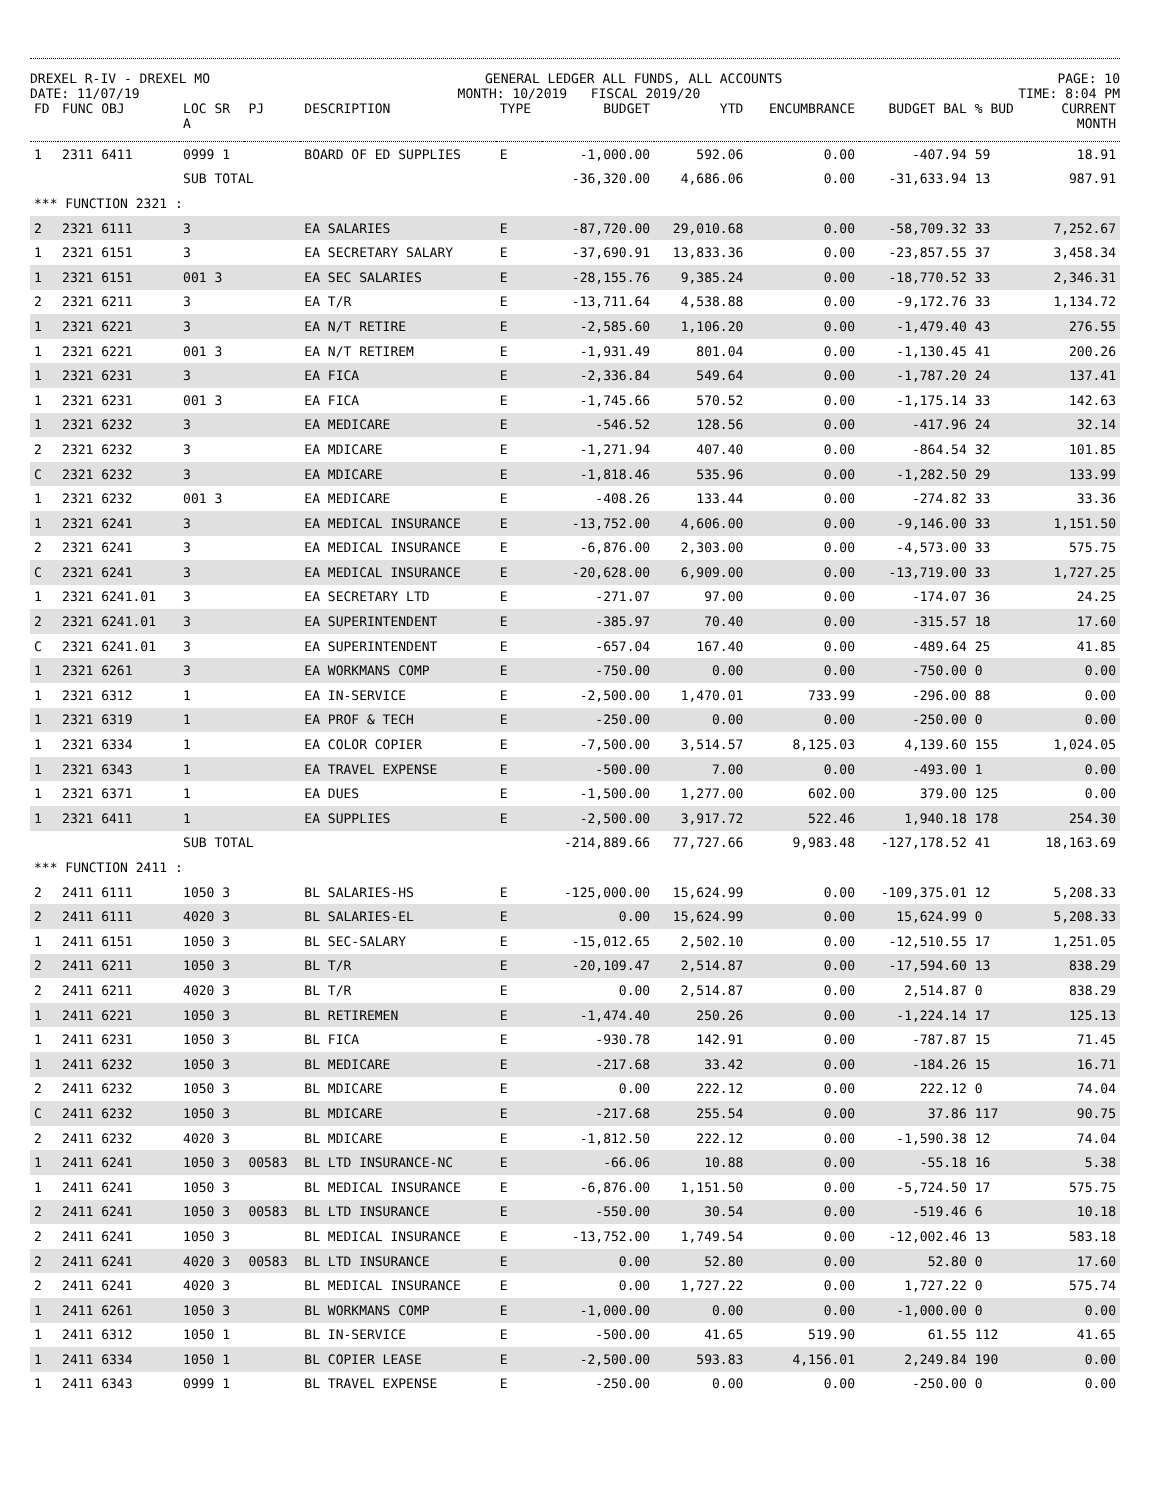DREXEL R-IV - DREXEL MO GENERAL LEDGER ALL FUNDS, ALL ACCOUNTS PAGE: 10
DATE: 11/07/19 MONTH: 10/2019 FISCAL 2019/20 TIME: 8:04 PM
| FD | FUNC OBJ | LOC SR A | PJ | DESCRIPTION | TYPE | BUDGET | YTD | ENCUMBRANCE | BUDGET BAL | % BUD | CURRENT MONTH |
| --- | --- | --- | --- | --- | --- | --- | --- | --- | --- | --- | --- |
| 1 | 2311 6411 | 0999 1 | | BOARD OF ED SUPPLIES | E | -1,000.00 | 592.06 | 0.00 | -407.94 | 59 | 18.91 |
| | | SUB TOTAL | | | | -36,320.00 | 4,686.06 | 0.00 | -31,633.94 | 13 | 987.91 |
| *** FUNCTION 2321 : | | | | | | | | | | | |
| 2 | 2321 6111 | 3 | | EA SALARIES | E | -87,720.00 | 29,010.68 | 0.00 | -58,709.32 | 33 | 7,252.67 |
| 1 | 2321 6151 | 3 | | EA SECRETARY SALARY | E | -37,690.91 | 13,833.36 | 0.00 | -23,857.55 | 37 | 3,458.34 |
| 1 | 2321 6151 | 001 3 | | EA SEC SALARIES | E | -28,155.76 | 9,385.24 | 0.00 | -18,770.52 | 33 | 2,346.31 |
| 2 | 2321 6211 | 3 | | EA T/R | E | -13,711.64 | 4,538.88 | 0.00 | -9,172.76 | 33 | 1,134.72 |
| 1 | 2321 6221 | 3 | | EA N/T RETIRE | E | -2,585.60 | 1,106.20 | 0.00 | -1,479.40 | 43 | 276.55 |
| 1 | 2321 6221 | 001 3 | | EA N/T RETIREM | E | -1,931.49 | 801.04 | 0.00 | -1,130.45 | 41 | 200.26 |
| 1 | 2321 6231 | 3 | | EA FICA | E | -2,336.84 | 549.64 | 0.00 | -1,787.20 | 24 | 137.41 |
| 1 | 2321 6231 | 001 3 | | EA FICA | E | -1,745.66 | 570.52 | 0.00 | -1,175.14 | 33 | 142.63 |
| 1 | 2321 6232 | 3 | | EA MEDICARE | E | -546.52 | 128.56 | 0.00 | -417.96 | 24 | 32.14 |
| 2 | 2321 6232 | 3 | | EA MDICARE | E | -1,271.94 | 407.40 | 0.00 | -864.54 | 32 | 101.85 |
| C | 2321 6232 | 3 | | EA MDICARE | E | -1,818.46 | 535.96 | 0.00 | -1,282.50 | 29 | 133.99 |
| 1 | 2321 6232 | 001 3 | | EA MEDICARE | E | -408.26 | 133.44 | 0.00 | -274.82 | 33 | 33.36 |
| 1 | 2321 6241 | 3 | | EA MEDICAL INSURANCE | E | -13,752.00 | 4,606.00 | 0.00 | -9,146.00 | 33 | 1,151.50 |
| 2 | 2321 6241 | 3 | | EA MEDICAL INSURANCE | E | -6,876.00 | 2,303.00 | 0.00 | -4,573.00 | 33 | 575.75 |
| C | 2321 6241 | 3 | | EA MEDICAL INSURANCE | E | -20,628.00 | 6,909.00 | 0.00 | -13,719.00 | 33 | 1,727.25 |
| 1 | 2321 6241.01 | 3 | | EA SECRETARY LTD | E | -271.07 | 97.00 | 0.00 | -174.07 | 36 | 24.25 |
| 2 | 2321 6241.01 | 3 | | EA SUPERINTENDENT | E | -385.97 | 70.40 | 0.00 | -315.57 | 18 | 17.60 |
| C | 2321 6241.01 | 3 | | EA SUPERINTENDENT | E | -657.04 | 167.40 | 0.00 | -489.64 | 25 | 41.85 |
| 1 | 2321 6261 | 3 | | EA WORKMANS COMP | E | -750.00 | 0.00 | 0.00 | -750.00 | 0 | 0.00 |
| 1 | 2321 6312 | 1 | | EA IN-SERVICE | E | -2,500.00 | 1,470.01 | 733.99 | -296.00 | 88 | 0.00 |
| 1 | 2321 6319 | 1 | | EA PROF & TECH | E | -250.00 | 0.00 | 0.00 | -250.00 | 0 | 0.00 |
| 1 | 2321 6334 | 1 | | EA COLOR COPIER | E | -7,500.00 | 3,514.57 | 8,125.03 | 4,139.60 | 155 | 1,024.05 |
| 1 | 2321 6343 | 1 | | EA TRAVEL EXPENSE | E | -500.00 | 7.00 | 0.00 | -493.00 | 1 | 0.00 |
| 1 | 2321 6371 | 1 | | EA DUES | E | -1,500.00 | 1,277.00 | 602.00 | 379.00 | 125 | 0.00 |
| 1 | 2321 6411 | 1 | | EA SUPPLIES | E | -2,500.00 | 3,917.72 | 522.46 | 1,940.18 | 178 | 254.30 |
| | | SUB TOTAL | | | | -214,889.66 | 77,727.66 | 9,983.48 | -127,178.52 | 41 | 18,163.69 |
| *** FUNCTION 2411 : | | | | | | | | | | | |
| 2 | 2411 6111 | 1050 3 | | BL SALARIES-HS | E | -125,000.00 | 15,624.99 | 0.00 | -109,375.01 | 12 | 5,208.33 |
| 2 | 2411 6111 | 4020 3 | | BL SALARIES-EL | E | 0.00 | 15,624.99 | 0.00 | 15,624.99 | 0 | 5,208.33 |
| 1 | 2411 6151 | 1050 3 | | BL SEC-SALARY | E | -15,012.65 | 2,502.10 | 0.00 | -12,510.55 | 17 | 1,251.05 |
| 2 | 2411 6211 | 1050 3 | | BL T/R | E | -20,109.47 | 2,514.87 | 0.00 | -17,594.60 | 13 | 838.29 |
| 2 | 2411 6211 | 4020 3 | | BL T/R | E | 0.00 | 2,514.87 | 0.00 | 2,514.87 | 0 | 838.29 |
| 1 | 2411 6221 | 1050 3 | | BL RETIREMEN | E | -1,474.40 | 250.26 | 0.00 | -1,224.14 | 17 | 125.13 |
| 1 | 2411 6231 | 1050 3 | | BL FICA | E | -930.78 | 142.91 | 0.00 | -787.87 | 15 | 71.45 |
| 1 | 2411 6232 | 1050 3 | | BL MEDICARE | E | -217.68 | 33.42 | 0.00 | -184.26 | 15 | 16.71 |
| 2 | 2411 6232 | 1050 3 | | BL MDICARE | E | 0.00 | 222.12 | 0.00 | 222.12 | 0 | 74.04 |
| C | 2411 6232 | 1050 3 | | BL MDICARE | E | -217.68 | 255.54 | 0.00 | 37.86 | 117 | 90.75 |
| 2 | 2411 6232 | 4020 3 | | BL MDICARE | E | -1,812.50 | 222.12 | 0.00 | -1,590.38 | 12 | 74.04 |
| 1 | 2411 6241 | 1050 3 | 00583 | BL LTD INSURANCE-NC | E | -66.06 | 10.88 | 0.00 | -55.18 | 16 | 5.38 |
| 1 | 2411 6241 | 1050 3 | | BL MEDICAL INSURANCE | E | -6,876.00 | 1,151.50 | 0.00 | -5,724.50 | 17 | 575.75 |
| 2 | 2411 6241 | 1050 3 | 00583 | BL LTD INSURANCE | E | -550.00 | 30.54 | 0.00 | -519.46 | 6 | 10.18 |
| 2 | 2411 6241 | 1050 3 | | BL MEDICAL INSURANCE | E | -13,752.00 | 1,749.54 | 0.00 | -12,002.46 | 13 | 583.18 |
| 2 | 2411 6241 | 4020 3 | 00583 | BL LTD INSURANCE | E | 0.00 | 52.80 | 0.00 | 52.80 | 0 | 17.60 |
| 2 | 2411 6241 | 4020 3 | | BL MEDICAL INSURANCE | E | 0.00 | 1,727.22 | 0.00 | 1,727.22 | 0 | 575.74 |
| 1 | 2411 6261 | 1050 3 | | BL WORKMANS COMP | E | -1,000.00 | 0.00 | 0.00 | -1,000.00 | 0 | 0.00 |
| 1 | 2411 6312 | 1050 1 | | BL IN-SERVICE | E | -500.00 | 41.65 | 519.90 | 61.55 | 112 | 41.65 |
| 1 | 2411 6334 | 1050 1 | | BL COPIER LEASE | E | -2,500.00 | 593.83 | 4,156.01 | 2,249.84 | 190 | 0.00 |
| 1 | 2411 6343 | 0999 1 | | BL TRAVEL EXPENSE | E | -250.00 | 0.00 | 0.00 | -250.00 | 0 | 0.00 |